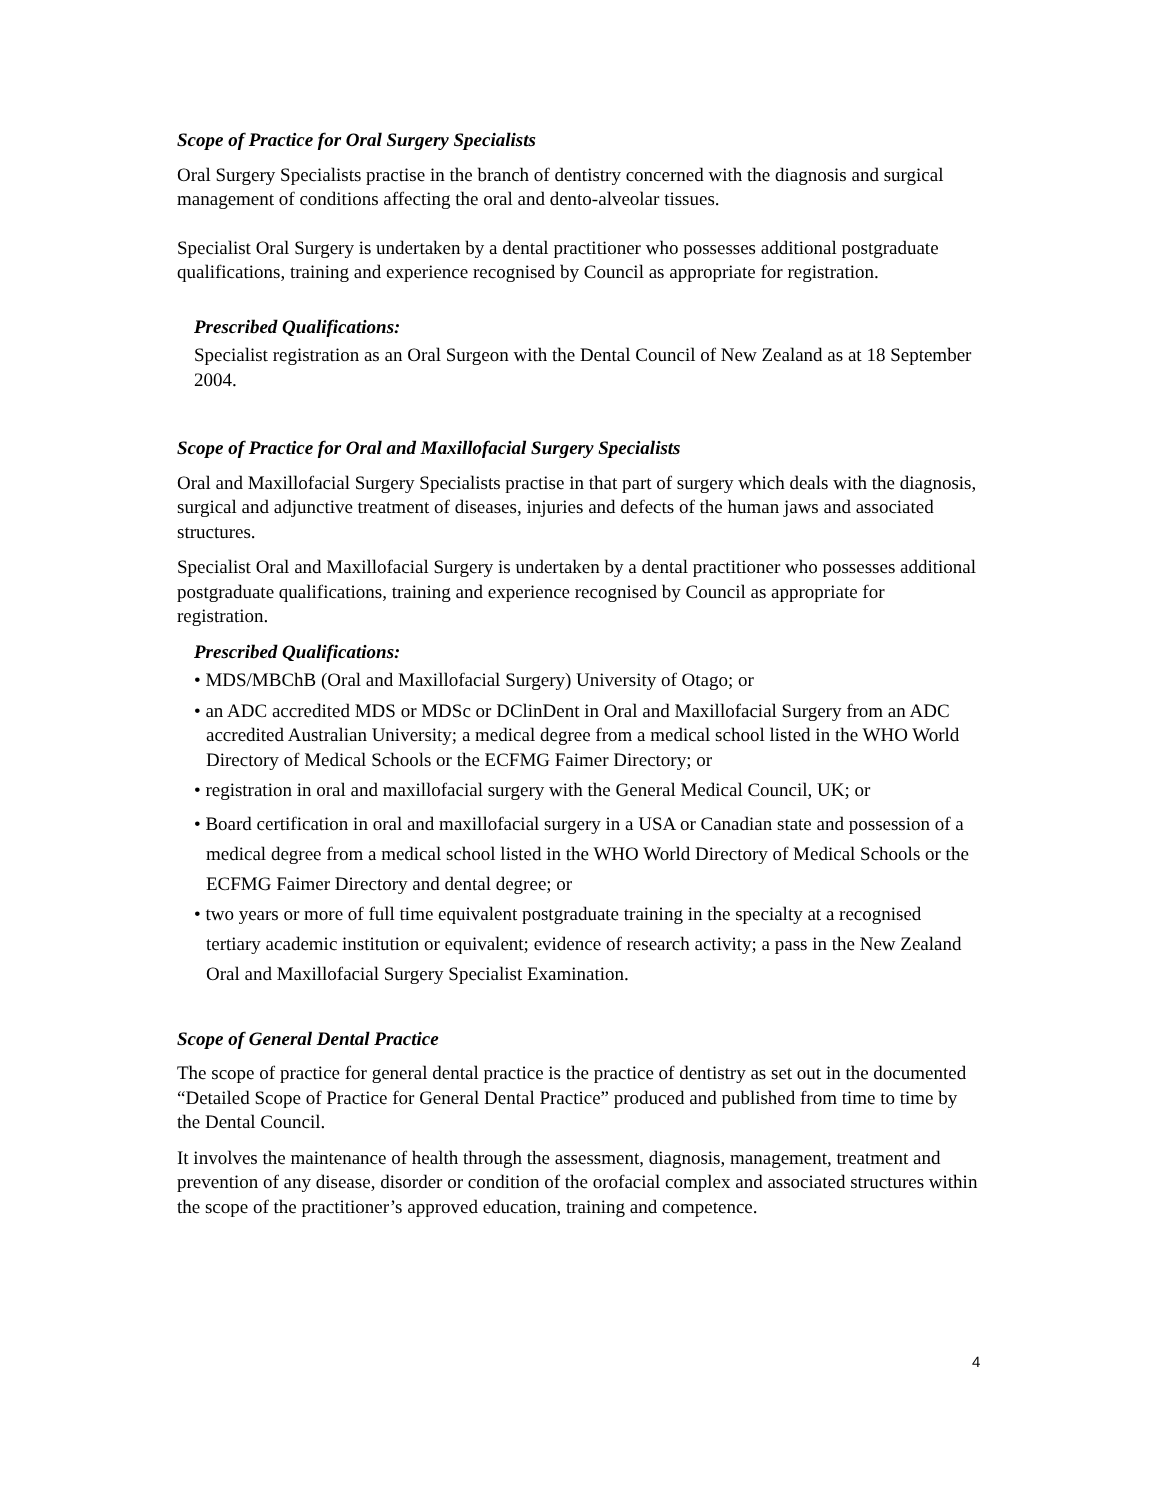Scope of Practice for Oral Surgery Specialists
Oral Surgery Specialists practise in the branch of dentistry concerned with the diagnosis and surgical management of conditions affecting the oral and dento-alveolar tissues.
Specialist Oral Surgery is undertaken by a dental practitioner who possesses additional postgraduate qualifications, training and experience recognised by Council as appropriate for registration.
Prescribed Qualifications:
Specialist registration as an Oral Surgeon with the Dental Council of New Zealand as at 18 September 2004.
Scope of Practice for Oral and Maxillofacial Surgery Specialists
Oral and Maxillofacial Surgery Specialists practise in that part of surgery which deals with the diagnosis, surgical and adjunctive treatment of diseases, injuries and defects of the human jaws and associated structures.
Specialist Oral and Maxillofacial Surgery is undertaken by a dental practitioner who possesses additional postgraduate qualifications, training and experience recognised by Council as appropriate for registration.
Prescribed Qualifications:
• MDS/MBChB (Oral and Maxillofacial Surgery) University of Otago; or
• an ADC accredited MDS or MDSc or DClinDent in Oral and Maxillofacial Surgery from an ADC accredited Australian University; a medical degree from a medical school listed in the WHO World Directory of Medical Schools or the ECFMG Faimer Directory; or
• registration in oral and maxillofacial surgery with the General Medical Council, UK; or
• Board certification in oral and maxillofacial surgery in a USA or Canadian state and possession of a medical degree from a medical school listed in the WHO World Directory of Medical Schools or the ECFMG Faimer Directory and dental degree; or
• two years or more of full time equivalent postgraduate training in the specialty at a recognised tertiary academic institution or equivalent; evidence of research activity; a pass in the New Zealand Oral and Maxillofacial Surgery Specialist Examination.
Scope of General Dental Practice
The scope of practice for general dental practice is the practice of dentistry as set out in the documented “Detailed Scope of Practice for General Dental Practice” produced and published from time to time by the Dental Council.
It involves the maintenance of health through the assessment, diagnosis, management, treatment and prevention of any disease, disorder or condition of the orofacial complex and associated structures within the scope of the practitioner’s approved education, training and competence.
4